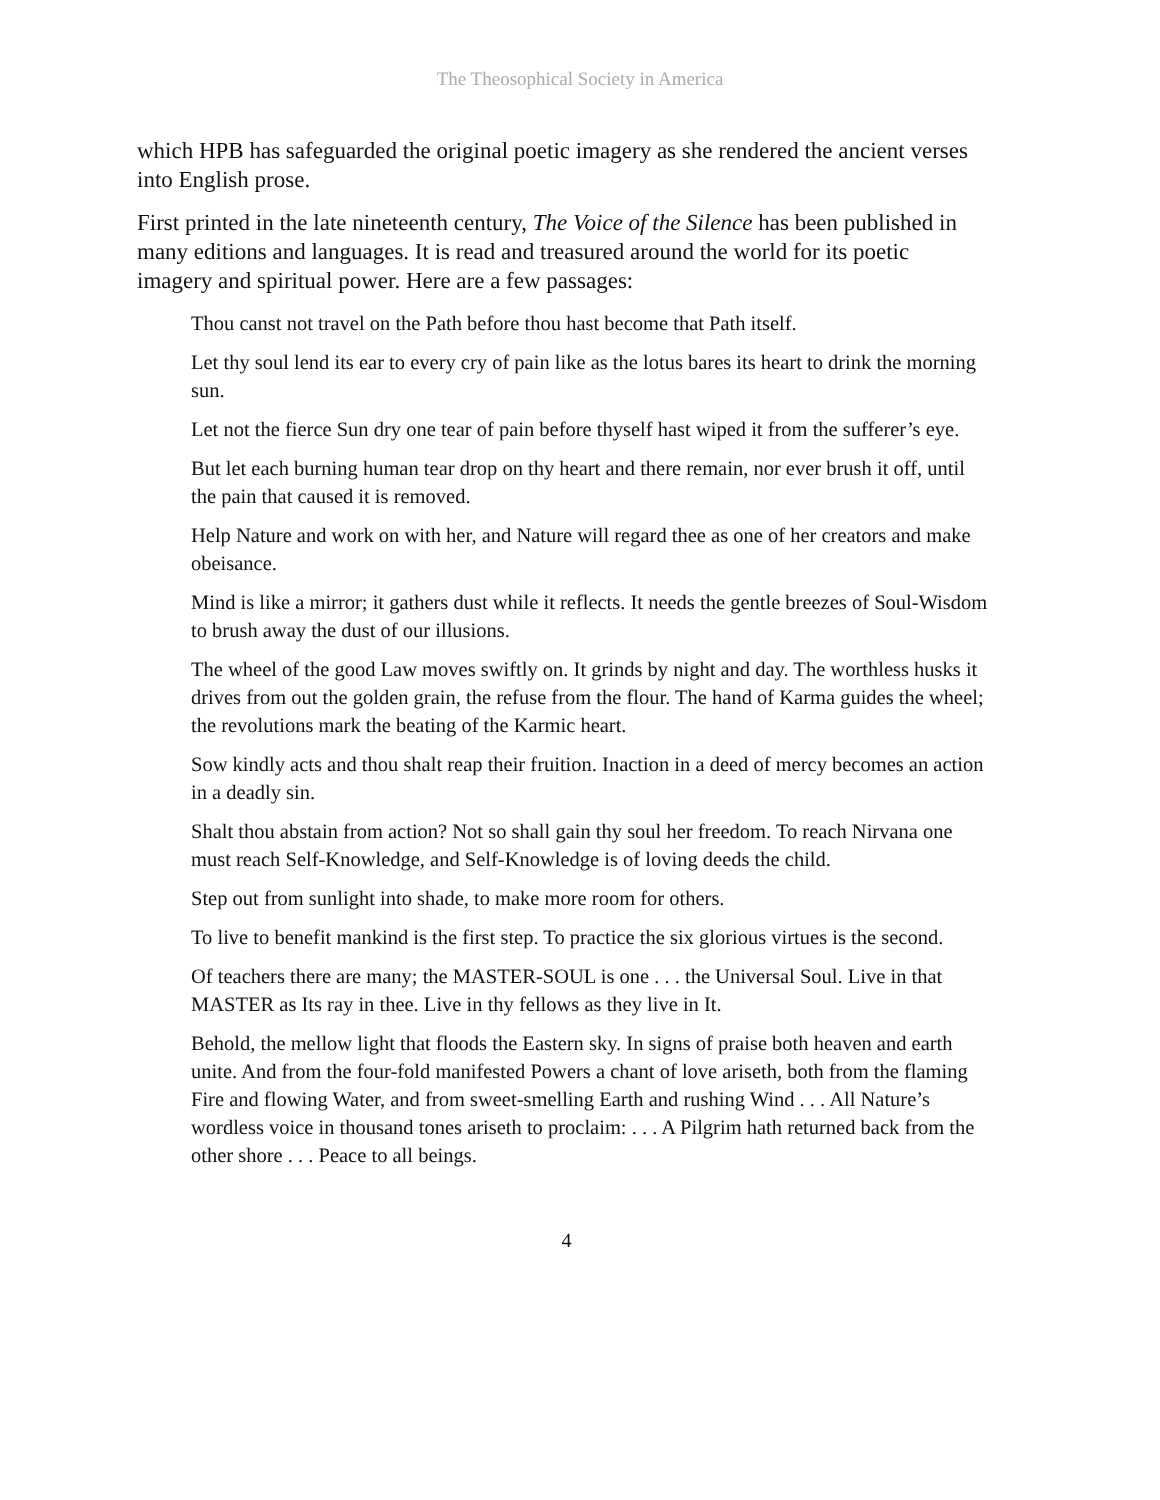The Theosophical Society in America
which HPB has safeguarded the original poetic imagery as she rendered the ancient verses into English prose.
First printed in the late nineteenth century, The Voice of the Silence has been published in many editions and languages. It is read and treasured around the world for its poetic imagery and spiritual power. Here are a few passages:
Thou canst not travel on the Path before thou hast become that Path itself.
Let thy soul lend its ear to every cry of pain like as the lotus bares its heart to drink the morning sun.
Let not the fierce Sun dry one tear of pain before thyself hast wiped it from the sufferer’s eye.
But let each burning human tear drop on thy heart and there remain, nor ever brush it off, until the pain that caused it is removed.
Help Nature and work on with her, and Nature will regard thee as one of her creators and make obeisance.
Mind is like a mirror; it gathers dust while it reflects. It needs the gentle breezes of Soul-Wisdom to brush away the dust of our illusions.
The wheel of the good Law moves swiftly on. It grinds by night and day. The worthless husks it drives from out the golden grain, the refuse from the flour. The hand of Karma guides the wheel; the revolutions mark the beating of the Karmic heart.
Sow kindly acts and thou shalt reap their fruition. Inaction in a deed of mercy becomes an action in a deadly sin.
Shalt thou abstain from action? Not so shall gain thy soul her freedom. To reach Nirvana one must reach Self-Knowledge, and Self-Knowledge is of loving deeds the child.
Step out from sunlight into shade, to make more room for others.
To live to benefit mankind is the first step. To practice the six glorious virtues is the second.
Of teachers there are many; the MASTER-SOUL is one . . . the Universal Soul. Live in that MASTER as Its ray in thee. Live in thy fellows as they live in It.
Behold, the mellow light that floods the Eastern sky. In signs of praise both heaven and earth unite. And from the four-fold manifested Powers a chant of love ariseth, both from the flaming Fire and flowing Water, and from sweet-smelling Earth and rushing Wind . . . All Nature’s wordless voice in thousand tones ariseth to proclaim: . . . A Pilgrim hath returned back from the other shore . . . Peace to all beings.
4